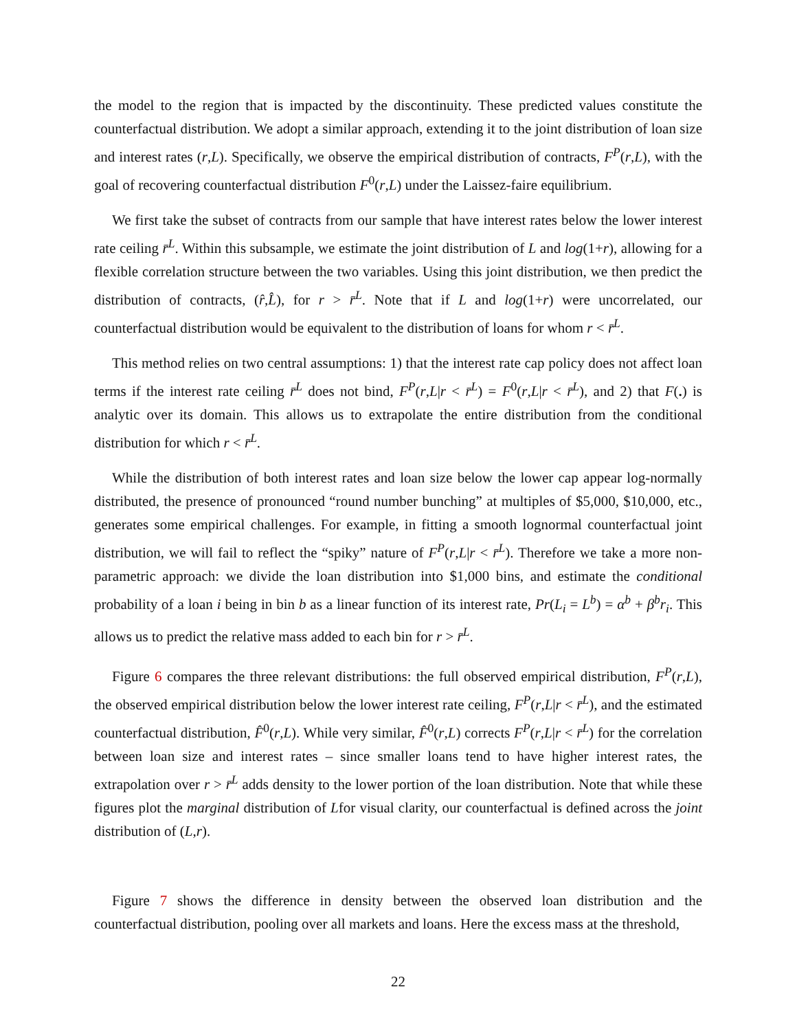the model to the region that is impacted by the discontinuity. These predicted values constitute the counterfactual distribution. We adopt a similar approach, extending it to the joint distribution of loan size and interest rates (r,L). Specifically, we observe the empirical distribution of contracts, F<sup>P</sup>(r,L), with the goal of recovering counterfactual distribution F<sup>0</sup>(r,L) under the Laissez-faire equilibrium.
We first take the subset of contracts from our sample that have interest rates below the lower interest rate ceiling r̄<sup>L</sup>. Within this subsample, we estimate the joint distribution of L and log(1+r), allowing for a flexible correlation structure between the two variables. Using this joint distribution, we then predict the distribution of contracts, (r̂,L̂), for r > r̄<sup>L</sup>. Note that if L and log(1+r) were uncorrelated, our counterfactual distribution would be equivalent to the distribution of loans for whom r < r̄<sup>L</sup>.
This method relies on two central assumptions: 1) that the interest rate cap policy does not affect loan terms if the interest rate ceiling r̄<sup>L</sup> does not bind, F<sup>P</sup>(r,L|r < r̄<sup>L</sup>) = F<sup>0</sup>(r,L|r < r̄<sup>L</sup>), and 2) that F(.) is analytic over its domain. This allows us to extrapolate the entire distribution from the conditional distribution for which r < r̄<sup>L</sup>.
While the distribution of both interest rates and loan size below the lower cap appear log-normally distributed, the presence of pronounced “round number bunching” at multiples of $5,000, $10,000, etc., generates some empirical challenges. For example, in fitting a smooth lognormal counterfactual joint distribution, we will fail to reflect the “spiky” nature of F<sup>P</sup>(r,L|r < r̄<sup>L</sup>). Therefore we take a more non-parametric approach: we divide the loan distribution into $1,000 bins, and estimate the conditional probability of a loan i being in bin b as a linear function of its interest rate, Pr(L<sub>i</sub> = L<sup>b</sup>) = α<sup>b</sup> + β<sup>b</sup>r<sub>i</sub>. This allows us to predict the relative mass added to each bin for r > r̄<sup>L</sup>.
Figure 6 compares the three relevant distributions: the full observed empirical distribution, F<sup>P</sup>(r,L), the observed empirical distribution below the lower interest rate ceiling, F<sup>P</sup>(r,L|r < r̄<sup>L</sup>), and the estimated counterfactual distribution, F̂<sup>0</sup>(r,L). While very similar, F̂<sup>0</sup>(r,L) corrects F<sup>P</sup>(r,L|r < r̄<sup>L</sup>) for the correlation between loan size and interest rates – since smaller loans tend to have higher interest rates, the extrapolation over r > r̄<sup>L</sup> adds density to the lower portion of the loan distribution. Note that while these figures plot the marginal distribution of Lfor visual clarity, our counterfactual is defined across the joint distribution of (L,r).
Figure 7 shows the difference in density between the observed loan distribution and the counterfactual distribution, pooling over all markets and loans. Here the excess mass at the threshold,
22